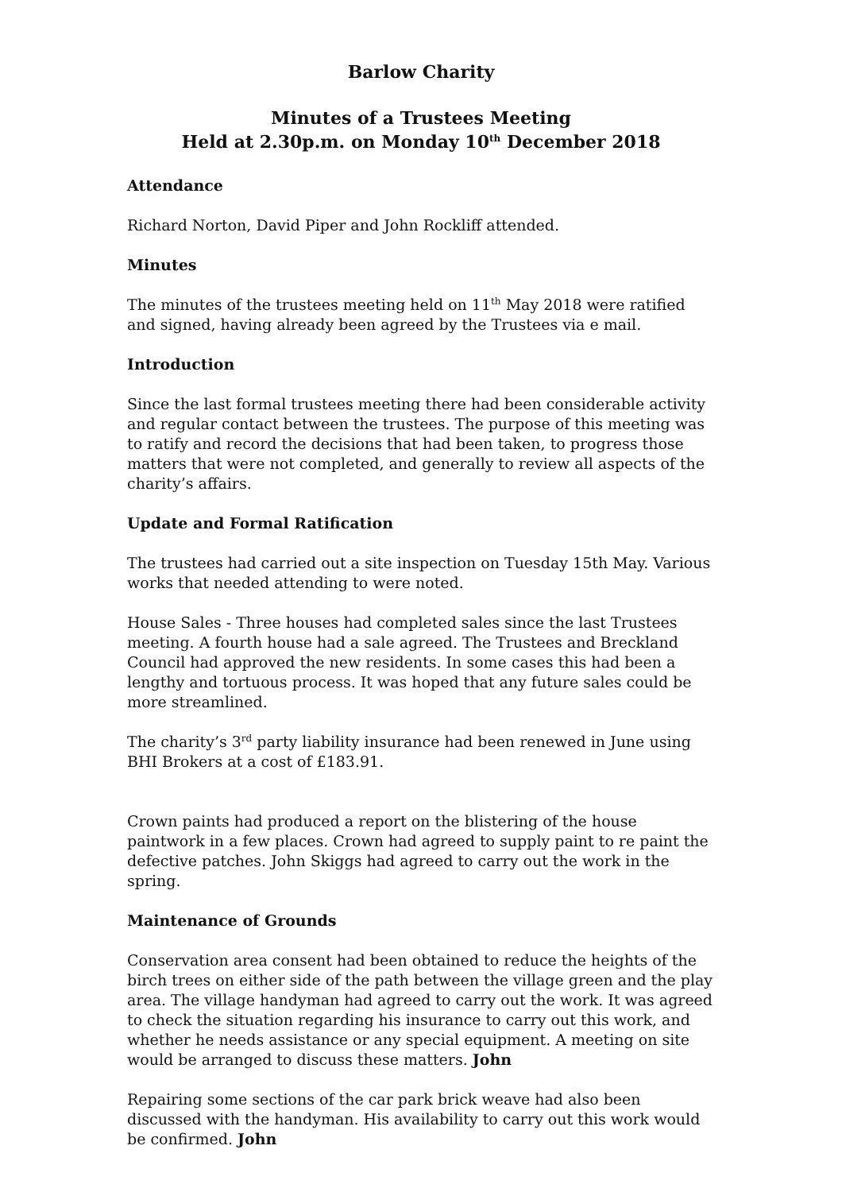Barlow Charity
Minutes of a Trustees Meeting
Held at 2.30p.m. on Monday 10<sup>th</sup> December 2018
Attendance
Richard Norton, David Piper and John Rockliff attended.
Minutes
The minutes of the trustees meeting held on 11<sup>th</sup> May 2018 were ratified and signed, having already been agreed by the Trustees via e mail.
Introduction
Since the last formal trustees meeting there had been considerable activity and regular contact between the trustees. The purpose of this meeting was to ratify and record the decisions that had been taken, to progress those matters that were not completed, and generally to review all aspects of the charity’s affairs.
Update and Formal Ratification
The trustees had carried out a site inspection on Tuesday 15th May. Various works that needed attending to were noted.
House Sales - Three houses had completed sales since the last Trustees meeting. A fourth house had a sale agreed. The Trustees and Breckland Council had approved the new residents. In some cases this had been a lengthy and tortuous process. It was hoped that any future sales could be more streamlined.
The charity’s 3<sup>rd</sup> party liability insurance had been renewed in June using BHI Brokers at a cost of £183.91.
Crown paints had produced a report on the blistering of the house paintwork in a few places. Crown had agreed to supply paint to re paint the defective patches. John Skiggs had agreed to carry out the work in the spring.
Maintenance of Grounds
Conservation area consent had been obtained to reduce the heights of the birch trees on either side of the path between the village green and the play area. The village handyman had agreed to carry out the work. It was agreed to check the situation regarding his insurance to carry out this work, and whether he needs assistance or any special equipment. A meeting on site would be arranged to discuss these matters. John
Repairing some sections of the car park brick weave had also been discussed with the handyman. His availability to carry out this work would be confirmed. John